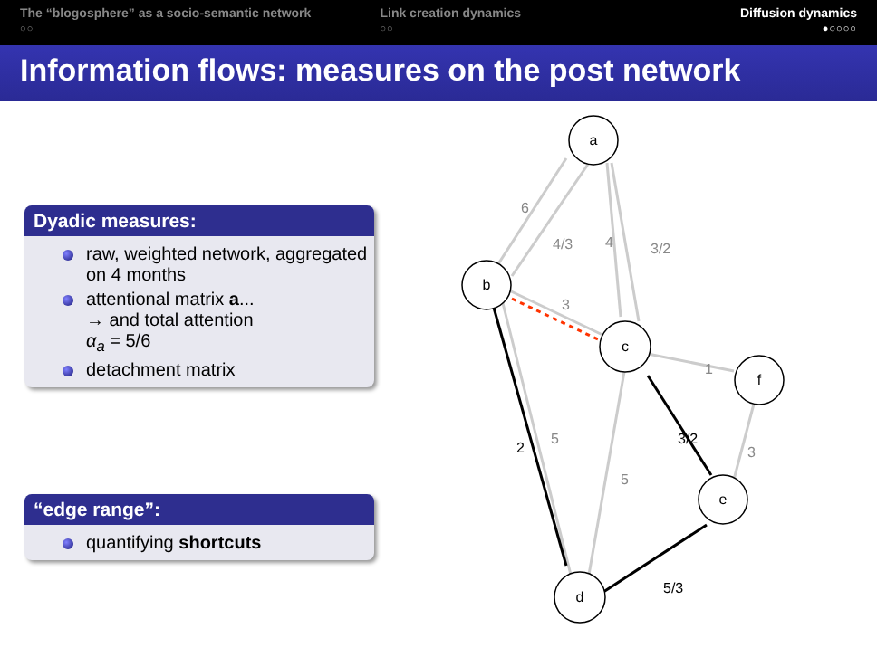The “blogosphere” as a socio-semantic network
○○
Link creation dynamics
○○
Diffusion dynamics
●○○○○
Information flows: measures on the post network
Dyadic measures:
raw, weighted network, aggregated on 4 months
attentional matrix a...
→ and total attention
α<sub>a</sub> = 5/6
detachment matrix
“edge range”:
quantifying shortcuts
a
b
c
f
e
d
6
4/3
4
3/2
3
1
5
5
3
2
3/2
5/3